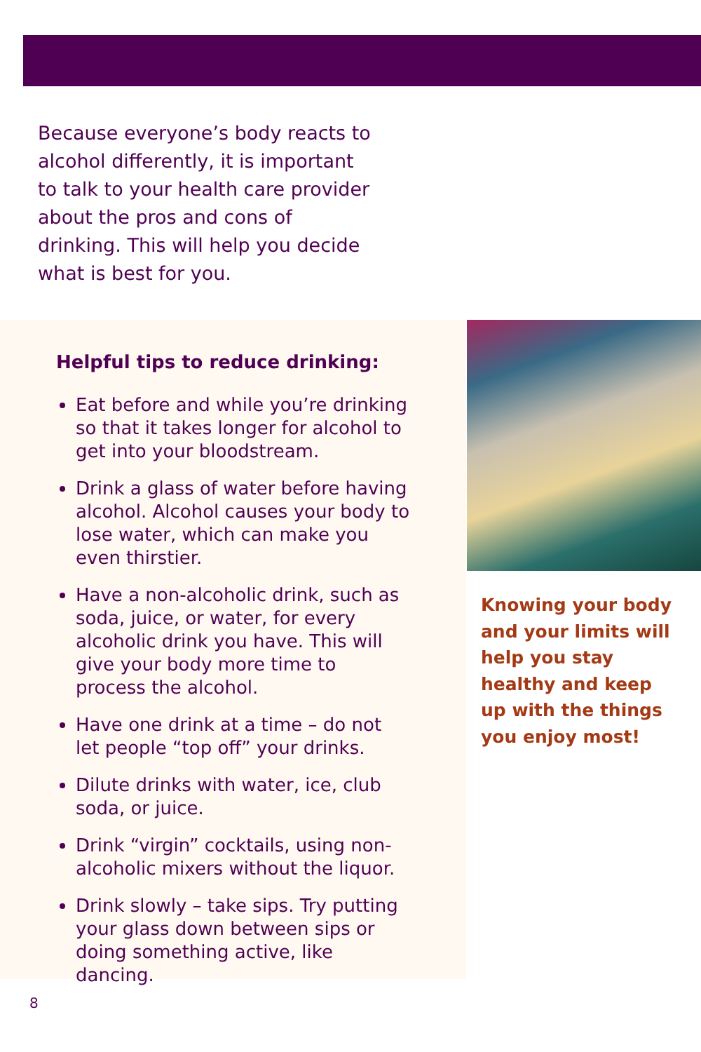Because everyone’s body reacts to alcohol differently, it is important to talk to your health care provider about the pros and cons of drinking. This will help you decide what is best for you.
Helpful tips to reduce drinking:
Eat before and while you’re drinking so that it takes longer for alcohol to get into your bloodstream.
Drink a glass of water before having alcohol. Alcohol causes your body to lose water, which can make you even thirstier.
Have a non-alcoholic drink, such as soda, juice, or water, for every alcoholic drink you have. This will give your body more time to process the alcohol.
Have one drink at a time – do not let people “top off” your drinks.
Dilute drinks with water, ice, club soda, or juice.
Drink “virgin” cocktails, using non-alcoholic mixers without the liquor.
Drink slowly – take sips. Try putting your glass down between sips or doing something active, like dancing.
Knowing your body and your limits will help you stay healthy and keep up with the things you enjoy most!
8